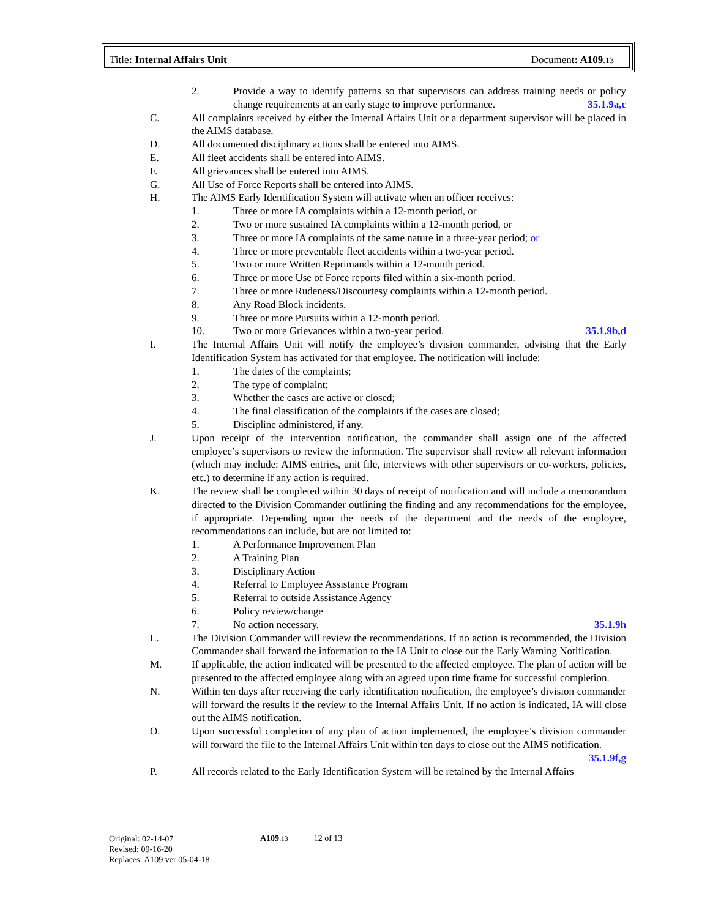Title: Internal Affairs Unit Document: A109.13
2. Provide a way to identify patterns so that supervisors can address training needs or policy change requirements at an early stage to improve performance. 35.1.9a,c
C. All complaints received by either the Internal Affairs Unit or a department supervisor will be placed in the AIMS database.
D. All documented disciplinary actions shall be entered into AIMS.
E. All fleet accidents shall be entered into AIMS.
F. All grievances shall be entered into AIMS.
G. All Use of Force Reports shall be entered into AIMS.
H. The AIMS Early Identification System will activate when an officer receives:
1. Three or more IA complaints within a 12-month period, or
2. Two or more sustained IA complaints within a 12-month period, or
3. Three or more IA complaints of the same nature in a three-year period; or
4. Three or more preventable fleet accidents within a two-year period.
5. Two or more Written Reprimands within a 12-month period.
6. Three or more Use of Force reports filed within a six-month period.
7. Three or more Rudeness/Discourtesy complaints within a 12-month period.
8. Any Road Block incidents.
9. Three or more Pursuits within a 12-month period.
10. Two or more Grievances within a two-year period. 35.1.9b,d
I. The Internal Affairs Unit will notify the employee’s division commander, advising that the Early Identification System has activated for that employee. The notification will include:
1. The dates of the complaints;
2. The type of complaint;
3. Whether the cases are active or closed;
4. The final classification of the complaints if the cases are closed;
5. Discipline administered, if any.
J. Upon receipt of the intervention notification, the commander shall assign one of the affected employee’s supervisors to review the information. The supervisor shall review all relevant information (which may include: AIMS entries, unit file, interviews with other supervisors or co-workers, policies, etc.) to determine if any action is required.
K. The review shall be completed within 30 days of receipt of notification and will include a memorandum directed to the Division Commander outlining the finding and any recommendations for the employee, if appropriate. Depending upon the needs of the department and the needs of the employee, recommendations can include, but are not limited to:
1. A Performance Improvement Plan
2. A Training Plan
3. Disciplinary Action
4. Referral to Employee Assistance Program
5. Referral to outside Assistance Agency
6. Policy review/change
7. No action necessary. 35.1.9h
L. The Division Commander will review the recommendations. If no action is recommended, the Division Commander shall forward the information to the IA Unit to close out the Early Warning Notification.
M. If applicable, the action indicated will be presented to the affected employee. The plan of action will be presented to the affected employee along with an agreed upon time frame for successful completion.
N. Within ten days after receiving the early identification notification, the employee’s division commander will forward the results if the review to the Internal Affairs Unit. If no action is indicated, IA will close out the AIMS notification.
O. Upon successful completion of any plan of action implemented, the employee’s division commander will forward the file to the Internal Affairs Unit within ten days to close out the AIMS notification. 35.1.9f,g
P. All records related to the Early Identification System will be retained by the Internal Affairs
Original: 02-14-07
Revised: 09-16-20
Replaces: A109 ver 05-04-18
A109.13 12 of 13